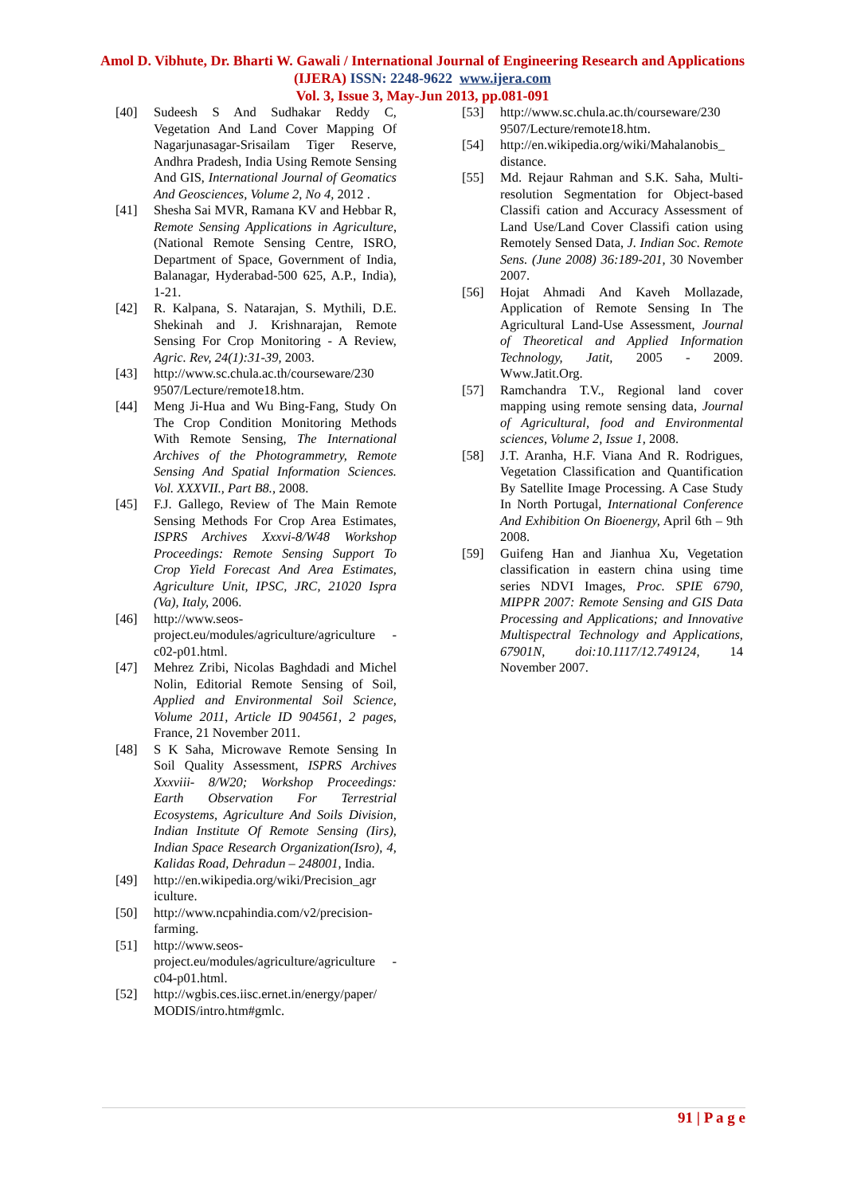Amol D. Vibhute, Dr. Bharti W. Gawali / International Journal of Engineering Research and Applications (IJERA) ISSN: 2248-9622 www.ijera.com
Vol. 3, Issue 3, May-Jun 2013, pp.081-091
[40] Sudeesh S And Sudhakar Reddy C, Vegetation And Land Cover Mapping Of Nagarjunasagar-Srisailam Tiger Reserve, Andhra Pradesh, India Using Remote Sensing And GIS, International Journal of Geomatics And Geosciences, Volume 2, No 4, 2012 .
[41] Shesha Sai MVR, Ramana KV and Hebbar R, Remote Sensing Applications in Agriculture, (National Remote Sensing Centre, ISRO, Department of Space, Government of India, Balanagar, Hyderabad-500 625, A.P., India), 1-21.
[42] R. Kalpana, S. Natarajan, S. Mythili, D.E. Shekinah and J. Krishnarajan, Remote Sensing For Crop Monitoring - A Review, Agric. Rev, 24(1):31-39, 2003.
[43] http://www.sc.chula.ac.th/courseware/230 9507/Lecture/remote18.htm.
[44] Meng Ji-Hua and Wu Bing-Fang, Study On The Crop Condition Monitoring Methods With Remote Sensing, The International Archives of the Photogrammetry, Remote Sensing And Spatial Information Sciences. Vol. XXXVII., Part B8., 2008.
[45] F.J. Gallego, Review of The Main Remote Sensing Methods For Crop Area Estimates, ISPRS Archives Xxxvi-8/W48 Workshop Proceedings: Remote Sensing Support To Crop Yield Forecast And Area Estimates, Agriculture Unit, IPSC, JRC, 21020 Ispra (Va), Italy, 2006.
[46] http://www.seos-project.eu/modules/agriculture/agriculture -c02-p01.html.
[47] Mehrez Zribi, Nicolas Baghdadi and Michel Nolin, Editorial Remote Sensing of Soil, Applied and Environmental Soil Science, Volume 2011, Article ID 904561, 2 pages, France, 21 November 2011.
[48] S K Saha, Microwave Remote Sensing In Soil Quality Assessment, ISPRS Archives Xxxviii- 8/W20; Workshop Proceedings: Earth Observation For Terrestrial Ecosystems, Agriculture And Soils Division, Indian Institute Of Remote Sensing (Iirs), Indian Space Research Organization(Isro), 4, Kalidas Road, Dehradun – 248001, India.
[49] http://en.wikipedia.org/wiki/Precision_agr iculture.
[50] http://www.ncpahindia.com/v2/precision-farming.
[51] http://www.seos-project.eu/modules/agriculture/agriculture -c04-p01.html.
[52] http://wgbis.ces.iisc.ernet.in/energy/paper/ MODIS/intro.htm#gmlc.
[53] http://www.sc.chula.ac.th/courseware/230 9507/Lecture/remote18.htm.
[54] http://en.wikipedia.org/wiki/Mahalanobis_ distance.
[55] Md. Rejaur Rahman and S.K. Saha, Multi-resolution Segmentation for Object-based Classifi cation and Accuracy Assessment of Land Use/Land Cover Classifi cation using Remotely Sensed Data, J. Indian Soc. Remote Sens. (June 2008) 36:189-201, 30 November 2007.
[56] Hojat Ahmadi And Kaveh Mollazade, Application of Remote Sensing In The Agricultural Land-Use Assessment, Journal of Theoretical and Applied Information Technology, Jatit, 2005 - 2009. Www.Jatit.Org.
[57] Ramchandra T.V., Regional land cover mapping using remote sensing data, Journal of Agricultural, food and Environmental sciences, Volume 2, Issue 1, 2008.
[58] J.T. Aranha, H.F. Viana And R. Rodrigues, Vegetation Classification and Quantification By Satellite Image Processing. A Case Study In North Portugal, International Conference And Exhibition On Bioenergy, April 6th – 9th 2008.
[59] Guifeng Han and Jianhua Xu, Vegetation classification in eastern china using time series NDVI Images, Proc. SPIE 6790, MIPPR 2007: Remote Sensing and GIS Data Processing and Applications; and Innovative Multispectral Technology and Applications, 67901N, doi:10.1117/12.749124, 14 November 2007.
91 | P a g e